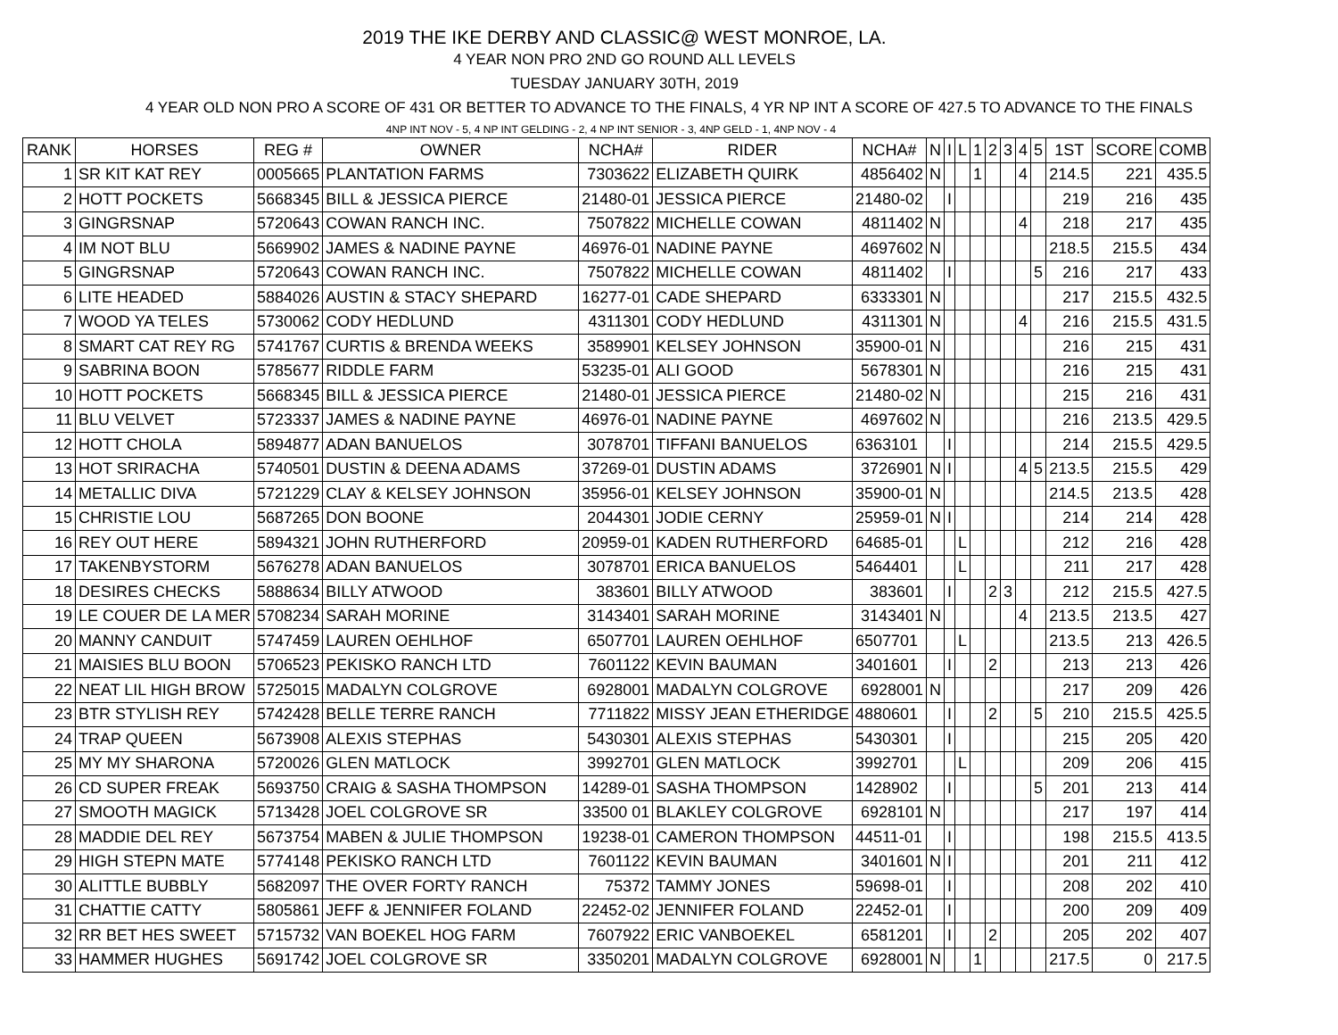2019 THE IKE DERBY AND CLASSIC@ WEST MONROE, LA.
4 YEAR NON PRO 2ND GO ROUND ALL LEVELS
TUESDAY JANUARY 30TH, 2019
4 YEAR OLD NON PRO A SCORE OF 431 OR BETTER TO ADVANCE TO THE FINALS, 4 YR NP INT A SCORE OF 427.5 TO ADVANCE TO THE FINALS
4NP INT NOV - 5, 4 NP INT GELDING - 2, 4 NP INT SENIOR - 3, 4NP GELD - 1, 4NP NOV - 4
| RANK | HORSES | REG # | OWNER | NCHA# | RIDER | NCHA# | N | I | L | 1 | 2 | 3 | 4 | 5 | 1ST | SCORE | COMB |
| --- | --- | --- | --- | --- | --- | --- | --- | --- | --- | --- | --- | --- | --- | --- | --- | --- | --- |
| 1 | SR KIT KAT REY | 0005665 | PLANTATION FARMS | 7303622 | ELIZABETH QUIRK | 4856402 | N | | | 1 | | | 4 | | 214.5 | 221 | 435.5 |
| 2 | HOTT POCKETS | 5668345 | BILL & JESSICA PIERCE | 21480-01 | JESSICA PIERCE | 21480-02 | | I | | | | | | | 219 | 216 | 435 |
| 3 | GINGRSNAP | 5720643 | COWAN RANCH INC. | 7507822 | MICHELLE COWAN | 4811402 | N | | | | | | 4 | | 218 | 217 | 435 |
| 4 | IM NOT BLU | 5669902 | JAMES & NADINE PAYNE | 46976-01 | NADINE PAYNE | 4697602 | N | | | | | | | | 218.5 | 215.5 | 434 |
| 5 | GINGRSNAP | 5720643 | COWAN RANCH INC. | 7507822 | MICHELLE COWAN | 4811402 | | I | | | | | | 5 | 216 | 217 | 433 |
| 6 | LITE HEADED | 5884026 | AUSTIN & STACY SHEPARD | 16277-01 | CADE SHEPARD | 6333301 | N | | | | | | | | 217 | 215.5 | 432.5 |
| 7 | WOOD YA TELES | 5730062 | CODY HEDLUND | 4311301 | CODY HEDLUND | 4311301 | N | | | | | | 4 | | 216 | 215.5 | 431.5 |
| 8 | SMART CAT REY RG | 5741767 | CURTIS & BRENDA WEEKS | 3589901 | KELSEY JOHNSON | 35900-01 | N | | | | | | | | 216 | 215 | 431 |
| 9 | SABRINA BOON | 5785677 | RIDDLE FARM | 53235-01 | ALI GOOD | 5678301 | N | | | | | | | | 216 | 215 | 431 |
| 10 | HOTT POCKETS | 5668345 | BILL & JESSICA PIERCE | 21480-01 | JESSICA PIERCE | 21480-02 | N | | | | | | | | 215 | 216 | 431 |
| 11 | BLU VELVET | 5723337 | JAMES & NADINE PAYNE | 46976-01 | NADINE PAYNE | 4697602 | N | | | | | | | | 216 | 213.5 | 429.5 |
| 12 | HOTT CHOLA | 5894877 | ADAN BANUELOS | 3078701 | TIFFANI BANUELOS | 6363101 | | I | | | | | | | 214 | 215.5 | 429.5 |
| 13 | HOT SRIRACHA | 5740501 | DUSTIN & DEENA ADAMS | 37269-01 | DUSTIN ADAMS | 3726901 | N | I | | | | | 4 | 5 | 213.5 | 215.5 | 429 |
| 14 | METALLIC DIVA | 5721229 | CLAY & KELSEY JOHNSON | 35956-01 | KELSEY JOHNSON | 35900-01 | N | | | | | | | | 214.5 | 213.5 | 428 |
| 15 | CHRISTIE LOU | 5687265 | DON BOONE | 2044301 | JODIE CERNY | 25959-01 | N | I | | | | | | | 214 | 214 | 428 |
| 16 | REY OUT HERE | 5894321 | JOHN RUTHERFORD | 20959-01 | KADEN RUTHERFORD | 64685-01 | | | L | | | | | | 212 | 216 | 428 |
| 17 | TAKENBYSTORM | 5676278 | ADAN BANUELOS | 3078701 | ERICA BANUELOS | 5464401 | | | L | | | | | | 211 | 217 | 428 |
| 18 | DESIRES CHECKS | 5888634 | BILLY ATWOOD | 383601 | BILLY ATWOOD | 383601 | | I | | | 2 | 3 | | | 212 | 215.5 | 427.5 |
| 19 | LE COUER DE LA MER | 5708234 | SARAH MORINE | 3143401 | SARAH MORINE | 3143401 | N | | | | | | 4 | | 213.5 | 213.5 | 427 |
| 20 | MANNY CANDUIT | 5747459 | LAUREN OEHLHOF | 6507701 | LAUREN OEHLHOF | 6507701 | | | L | | | | | | 213.5 | 213 | 426.5 |
| 21 | MAISIES BLU BOON | 5706523 | PEKISKO RANCH LTD | 7601122 | KEVIN BAUMAN | 3401601 | | I | | | 2 | | | | 213 | 213 | 426 |
| 22 | NEAT LIL HIGH BROW | 5725015 | MADALYN COLGROVE | 6928001 | MADALYN COLGROVE | 6928001 | N | | | | | | | | 217 | 209 | 426 |
| 23 | BTR STYLISH REY | 5742428 | BELLE TERRE RANCH | 7711822 | MISSY JEAN ETHERIDGE | 4880601 | | I | | | 2 | | | 5 | 210 | 215.5 | 425.5 |
| 24 | TRAP QUEEN | 5673908 | ALEXIS STEPHAS | 5430301 | ALEXIS STEPHAS | 5430301 | | I | | | | | | | 215 | 205 | 420 |
| 25 | MY MY SHARONA | 5720026 | GLEN MATLOCK | 3992701 | GLEN MATLOCK | 3992701 | | | L | | | | | | 209 | 206 | 415 |
| 26 | CD SUPER FREAK | 5693750 | CRAIG & SASHA THOMPSON | 14289-01 | SASHA THOMPSON | 1428902 | | I | | | | | | 5 | 201 | 213 | 414 |
| 27 | SMOOTH MAGICK | 5713428 | JOEL COLGROVE SR | 33500 01 | BLAKLEY COLGROVE | 6928101 | N | | | | | | | | 217 | 197 | 414 |
| 28 | MADDIE DEL REY | 5673754 | MABEN & JULIE THOMPSON | 19238-01 | CAMERON THOMPSON | 44511-01 | | I | | | | | | | 198 | 215.5 | 413.5 |
| 29 | HIGH STEPN MATE | 5774148 | PEKISKO RANCH LTD | 7601122 | KEVIN BAUMAN | 3401601 | N | I | | | | | | | 201 | 211 | 412 |
| 30 | ALITTLE BUBBLY | 5682097 | THE OVER FORTY RANCH | 75372 | TAMMY JONES | 59698-01 | | I | | | | | | | 208 | 202 | 410 |
| 31 | CHATTIE CATTY | 5805861 | JEFF & JENNIFER FOLAND | 22452-02 | JENNIFER FOLAND | 22452-01 | | I | | | | | | | 200 | 209 | 409 |
| 32 | RR BET HES SWEET | 5715732 | VAN BOEKEL HOG FARM | 7607922 | ERIC VANBOEKEL | 6581201 | | I | | | 2 | | | | 205 | 202 | 407 |
| 33 | HAMMER HUGHES | 5691742 | JOEL COLGROVE SR | 3350201 | MADALYN COLGROVE | 6928001 | N | | | 1 | | | | | 217.5 | 0 | 217.5 |